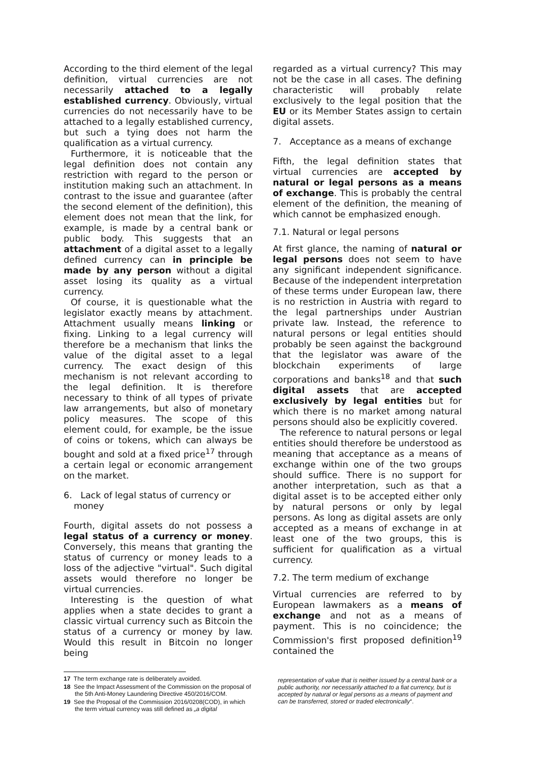According to the third element of the legal definition, virtual currencies are not necessarily attached to a legally established currency. Obviously, virtual currencies do not necessarily have to be attached to a legally established currency, but such a tying does not harm the qualification as a virtual currency.
Furthermore, it is noticeable that the legal definition does not contain any restriction with regard to the person or institution making such an attachment. In contrast to the issue and guarantee (after the second element of the definition), this element does not mean that the link, for example, is made by a central bank or public body. This suggests that an attachment of a digital asset to a legally defined currency can in principle be made by any person without a digital asset losing its quality as a virtual currency.
Of course, it is questionable what the legislator exactly means by attachment. Attachment usually means linking or fixing. Linking to a legal currency will therefore be a mechanism that links the value of the digital asset to a legal currency. The exact design of this mechanism is not relevant according to the legal definition. It is therefore necessary to think of all types of private law arrangements, but also of monetary policy measures. The scope of this element could, for example, be the issue of coins or tokens, which can always be bought and sold at a fixed price<sup>17</sup> through a certain legal or economic arrangement on the market.
6. Lack of legal status of currency or money
Fourth, digital assets do not possess a legal status of a currency or money. Conversely, this means that granting the status of currency or money leads to a loss of the adjective "virtual". Such digital assets would therefore no longer be virtual currencies.
Interesting is the question of what applies when a state decides to grant a classic virtual currency such as Bitcoin the status of a currency or money by law. Would this result in Bitcoin no longer being
regarded as a virtual currency? This may not be the case in all cases. The defining characteristic will probably relate exclusively to the legal position that the EU or its Member States assign to certain digital assets.
7. Acceptance as a means of exchange
Fifth, the legal definition states that virtual currencies are accepted by natural or legal persons as a means of exchange. This is probably the central element of the definition, the meaning of which cannot be emphasized enough.
7.1. Natural or legal persons
At first glance, the naming of natural or legal persons does not seem to have any significant independent significance. Because of the independent interpretation of these terms under European law, there is no restriction in Austria with regard to the legal partnerships under Austrian private law. Instead, the reference to natural persons or legal entities should probably be seen against the background that the legislator was aware of the blockchain experiments of large corporations and banks<sup>18</sup> and that such digital assets that are accepted exclusively by legal entities but for which there is no market among natural persons should also be explicitly covered.
The reference to natural persons or legal entities should therefore be understood as meaning that acceptance as a means of exchange within one of the two groups should suffice. There is no support for another interpretation, such as that a digital asset is to be accepted either only by natural persons or only by legal persons. As long as digital assets are only accepted as a means of exchange in at least one of the two groups, this is sufficient for qualification as a virtual currency.
7.2. The term medium of exchange
Virtual currencies are referred to by European lawmakers as a means of exchange and not as a means of payment. This is no coincidence; the Commission's first proposed definition<sup>19</sup> contained the
17 The term exchange rate is deliberately avoided.
18 See the Impact Assessment of the Commission on the proposal of the 5th Anti-Money Laundering Directive 450/2016/COM.
19 See the Proposal of the Commission 2016/0208(COD), in which the term virtual currency was still defined as „a digital
representation of value that is neither issued by a central bank or a public authority, nor necessarily attached to a fiat currency, but is accepted by natural or legal persons as a means of payment and can be transferred, stored or traded electronically“.